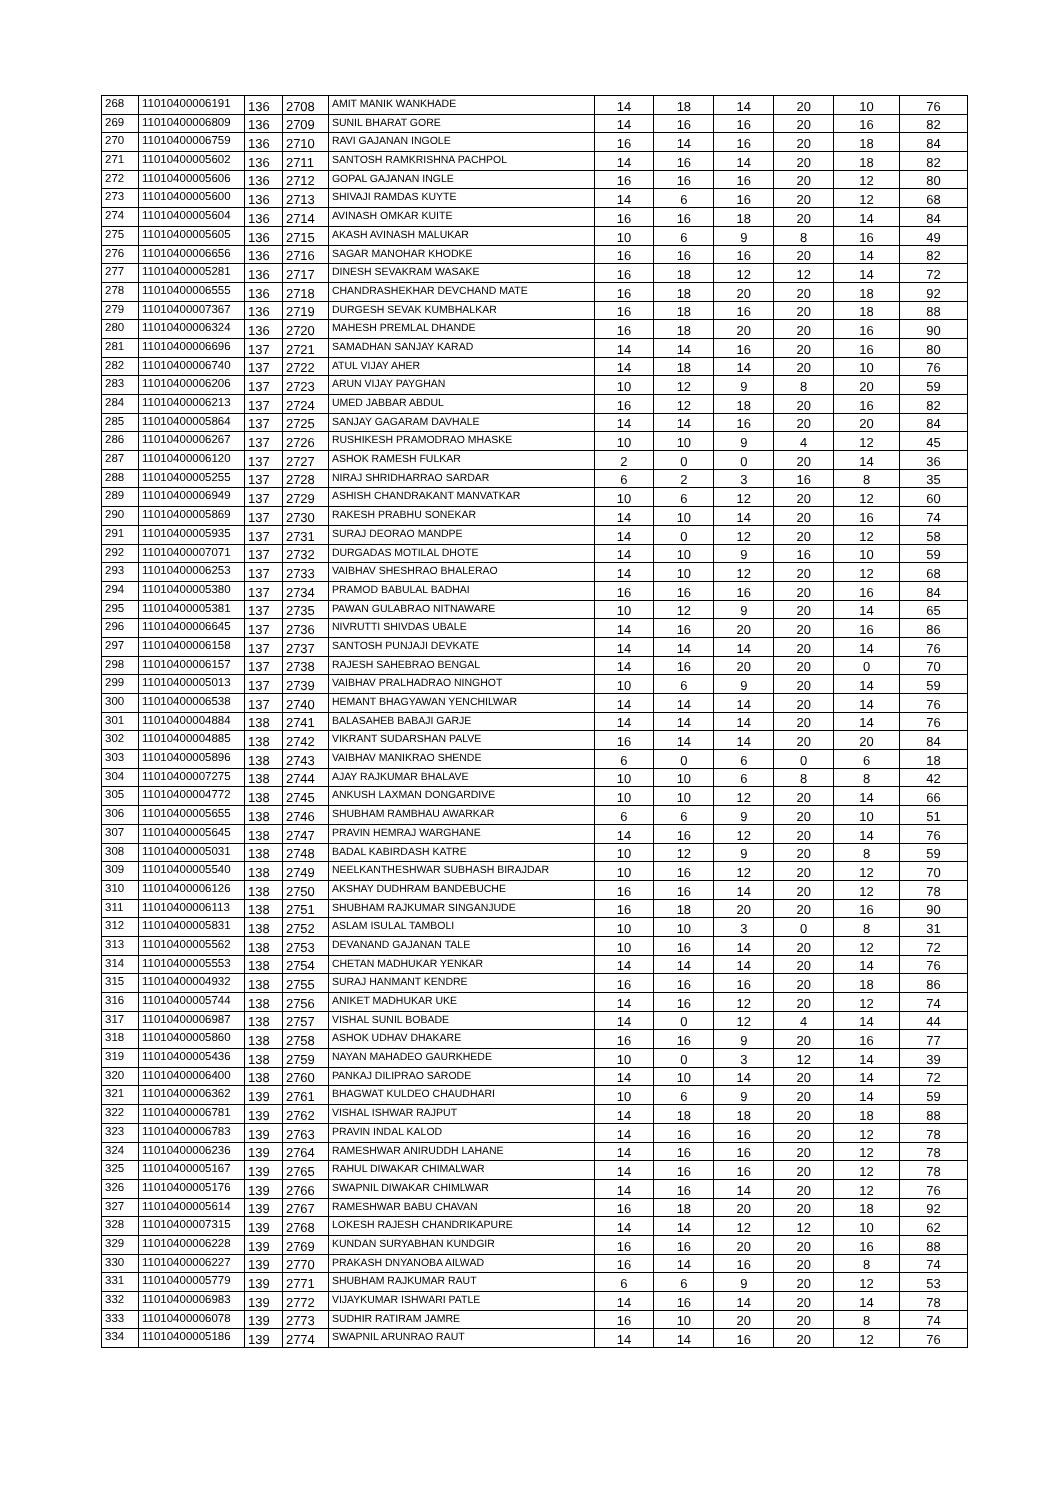| 268 | 11010400006191 | 136 | 2708 | AMIT MANIK WANKHADE | 14 | 18 | 14 | 20 | 10 | 76 |
| 269 | 11010400006809 | 136 | 2709 | SUNIL BHARAT GORE | 14 | 16 | 16 | 20 | 16 | 82 |
| 270 | 11010400006759 | 136 | 2710 | RAVI GAJANAN INGOLE | 16 | 14 | 16 | 20 | 18 | 84 |
| 271 | 11010400005602 | 136 | 2711 | SANTOSH RAMKRISHNA PACHPOL | 14 | 16 | 14 | 20 | 18 | 82 |
| 272 | 11010400005606 | 136 | 2712 | GOPAL GAJANAN INGLE | 16 | 16 | 16 | 20 | 12 | 80 |
| 273 | 11010400005600 | 136 | 2713 | SHIVAJI RAMDAS KUYTE | 14 | 6 | 16 | 20 | 12 | 68 |
| 274 | 11010400005604 | 136 | 2714 | AVINASH OMKAR KUITE | 16 | 16 | 18 | 20 | 14 | 84 |
| 275 | 11010400005605 | 136 | 2715 | AKASH AVINASH MALUKAR | 10 | 6 | 9 | 8 | 16 | 49 |
| 276 | 11010400006656 | 136 | 2716 | SAGAR MANOHAR KHODKE | 16 | 16 | 16 | 20 | 14 | 82 |
| 277 | 11010400005281 | 136 | 2717 | DINESH SEVAKRAM WASAKE | 16 | 18 | 12 | 12 | 14 | 72 |
| 278 | 11010400006555 | 136 | 2718 | CHANDRASHEKHAR DEVCHAND MATE | 16 | 18 | 20 | 20 | 18 | 92 |
| 279 | 11010400007367 | 136 | 2719 | DURGESH SEVAK KUMBHALKAR | 16 | 18 | 16 | 20 | 18 | 88 |
| 280 | 11010400006324 | 136 | 2720 | MAHESH PREMLAL DHANDE | 16 | 18 | 20 | 20 | 16 | 90 |
| 281 | 11010400006696 | 137 | 2721 | SAMADHAN SANJAY KARAD | 14 | 14 | 16 | 20 | 16 | 80 |
| 282 | 11010400006740 | 137 | 2722 | ATUL VIJAY AHER | 14 | 18 | 14 | 20 | 10 | 76 |
| 283 | 11010400006206 | 137 | 2723 | ARUN VIJAY PAYGHAN | 10 | 12 | 9 | 8 | 20 | 59 |
| 284 | 11010400006213 | 137 | 2724 | UMED JABBAR ABDUL | 16 | 12 | 18 | 20 | 16 | 82 |
| 285 | 11010400005864 | 137 | 2725 | SANJAY GAGARAM DAVHALE | 14 | 14 | 16 | 20 | 20 | 84 |
| 286 | 11010400006267 | 137 | 2726 | RUSHIKESH PRAMODRAO MHASKE | 10 | 10 | 9 | 4 | 12 | 45 |
| 287 | 11010400006120 | 137 | 2727 | ASHOK RAMESH FULKAR | 2 | 0 | 0 | 20 | 14 | 36 |
| 288 | 11010400005255 | 137 | 2728 | NIRAJ SHRIDHARRAO SARDAR | 6 | 2 | 3 | 16 | 8 | 35 |
| 289 | 11010400006949 | 137 | 2729 | ASHISH CHANDRAKANT MANVATKAR | 10 | 6 | 12 | 20 | 12 | 60 |
| 290 | 11010400005869 | 137 | 2730 | RAKESH PRABHU SONEKAR | 14 | 10 | 14 | 20 | 16 | 74 |
| 291 | 11010400005935 | 137 | 2731 | SURAJ DEORAO MANDPE | 14 | 0 | 12 | 20 | 12 | 58 |
| 292 | 11010400007071 | 137 | 2732 | DURGADAS MOTILAL DHOTE | 14 | 10 | 9 | 16 | 10 | 59 |
| 293 | 11010400006253 | 137 | 2733 | VAIBHAV SHESHRAO BHALERAO | 14 | 10 | 12 | 20 | 12 | 68 |
| 294 | 11010400005380 | 137 | 2734 | PRAMOD BABULAL BADHAI | 16 | 16 | 16 | 20 | 16 | 84 |
| 295 | 11010400005381 | 137 | 2735 | PAWAN GULABRAO NITNAWARE | 10 | 12 | 9 | 20 | 14 | 65 |
| 296 | 11010400006645 | 137 | 2736 | NIVRUTTI SHIVDAS UBALE | 14 | 16 | 20 | 20 | 16 | 86 |
| 297 | 11010400006158 | 137 | 2737 | SANTOSH PUNJAJI DEVKATE | 14 | 14 | 14 | 20 | 14 | 76 |
| 298 | 11010400006157 | 137 | 2738 | RAJESH SAHEBRAO BENGAL | 14 | 16 | 20 | 20 | 0 | 70 |
| 299 | 11010400005013 | 137 | 2739 | VAIBHAV PRALHADRAO NINGHOT | 10 | 6 | 9 | 20 | 14 | 59 |
| 300 | 11010400006538 | 137 | 2740 | HEMANT BHAGYAWAN YENCHILWAR | 14 | 14 | 14 | 20 | 14 | 76 |
| 301 | 11010400004884 | 138 | 2741 | BALASAHEB BABAJI GARJE | 14 | 14 | 14 | 20 | 14 | 76 |
| 302 | 11010400004885 | 138 | 2742 | VIKRANT SUDARSHAN PALVE | 16 | 14 | 14 | 20 | 20 | 84 |
| 303 | 11010400005896 | 138 | 2743 | VAIBHAV MANIKRAO SHENDE | 6 | 0 | 6 | 0 | 6 | 18 |
| 304 | 11010400007275 | 138 | 2744 | AJAY RAJKUMAR BHALAVE | 10 | 10 | 6 | 8 | 8 | 42 |
| 305 | 11010400004772 | 138 | 2745 | ANKUSH LAXMAN DONGARDIVE | 10 | 10 | 12 | 20 | 14 | 66 |
| 306 | 11010400005655 | 138 | 2746 | SHUBHAM RAMBHAU AWARKAR | 6 | 6 | 9 | 20 | 10 | 51 |
| 307 | 11010400005645 | 138 | 2747 | PRAVIN HEMRAJ WARGHANE | 14 | 16 | 12 | 20 | 14 | 76 |
| 308 | 11010400005031 | 138 | 2748 | BADAL KABIRDASH KATRE | 10 | 12 | 9 | 20 | 8 | 59 |
| 309 | 11010400005540 | 138 | 2749 | NEELKANTHESHWAR SUBHASH BIRAJDAR | 10 | 16 | 12 | 20 | 12 | 70 |
| 310 | 11010400006126 | 138 | 2750 | AKSHAY DUDHRAM BANDEBUCHE | 16 | 16 | 14 | 20 | 12 | 78 |
| 311 | 11010400006113 | 138 | 2751 | SHUBHAM RAJKUMAR SINGANJUDE | 16 | 18 | 20 | 20 | 16 | 90 |
| 312 | 11010400005831 | 138 | 2752 | ASLAM ISULAL TAMBOLI | 10 | 10 | 3 | 0 | 8 | 31 |
| 313 | 11010400005562 | 138 | 2753 | DEVANAND GAJANAN TALE | 10 | 16 | 14 | 20 | 12 | 72 |
| 314 | 11010400005553 | 138 | 2754 | CHETAN MADHUKAR YENKAR | 14 | 14 | 14 | 20 | 14 | 76 |
| 315 | 11010400004932 | 138 | 2755 | SURAJ HANMANT KENDRE | 16 | 16 | 16 | 20 | 18 | 86 |
| 316 | 11010400005744 | 138 | 2756 | ANIKET MADHUKAR UKE | 14 | 16 | 12 | 20 | 12 | 74 |
| 317 | 11010400006987 | 138 | 2757 | VISHAL SUNIL BOBADE | 14 | 0 | 12 | 4 | 14 | 44 |
| 318 | 11010400005860 | 138 | 2758 | ASHOK UDHAV DHAKARE | 16 | 16 | 9 | 20 | 16 | 77 |
| 319 | 11010400005436 | 138 | 2759 | NAYAN MAHADEO GAURKHEDE | 10 | 0 | 3 | 12 | 14 | 39 |
| 320 | 11010400006400 | 138 | 2760 | PANKAJ DILIPRAO SARODE | 14 | 10 | 14 | 20 | 14 | 72 |
| 321 | 11010400006362 | 139 | 2761 | BHAGWAT KULDEO CHAUDHARI | 10 | 6 | 9 | 20 | 14 | 59 |
| 322 | 11010400006781 | 139 | 2762 | VISHAL ISHWAR RAJPUT | 14 | 18 | 18 | 20 | 18 | 88 |
| 323 | 11010400006783 | 139 | 2763 | PRAVIN INDAL KALOD | 14 | 16 | 16 | 20 | 12 | 78 |
| 324 | 11010400006236 | 139 | 2764 | RAMESHWAR ANIRUDDH LAHANE | 14 | 16 | 16 | 20 | 12 | 78 |
| 325 | 11010400005167 | 139 | 2765 | RAHUL DIWAKAR CHIMALWAR | 14 | 16 | 16 | 20 | 12 | 78 |
| 326 | 11010400005176 | 139 | 2766 | SWAPNIL DIWAKAR CHIMLWAR | 14 | 16 | 14 | 20 | 12 | 76 |
| 327 | 11010400005614 | 139 | 2767 | RAMESHWAR BABU CHAVAN | 16 | 18 | 20 | 20 | 18 | 92 |
| 328 | 11010400007315 | 139 | 2768 | LOKESH RAJESH CHANDRIKAPURE | 14 | 14 | 12 | 12 | 10 | 62 |
| 329 | 11010400006228 | 139 | 2769 | KUNDAN SURYABHAN KUNDGIR | 16 | 16 | 20 | 20 | 16 | 88 |
| 330 | 11010400006227 | 139 | 2770 | PRAKASH DNYANOBA AILWAD | 16 | 14 | 16 | 20 | 8 | 74 |
| 331 | 11010400005779 | 139 | 2771 | SHUBHAM RAJKUMAR RAUT | 6 | 6 | 9 | 20 | 12 | 53 |
| 332 | 11010400006983 | 139 | 2772 | VIJAYKUMAR ISHWARI PATLE | 14 | 16 | 14 | 20 | 14 | 78 |
| 333 | 11010400006078 | 139 | 2773 | SUDHIR RATIRAM JAMRE | 16 | 10 | 20 | 20 | 8 | 74 |
| 334 | 11010400005186 | 139 | 2774 | SWAPNIL ARUNRAO RAUT | 14 | 14 | 16 | 20 | 12 | 76 |